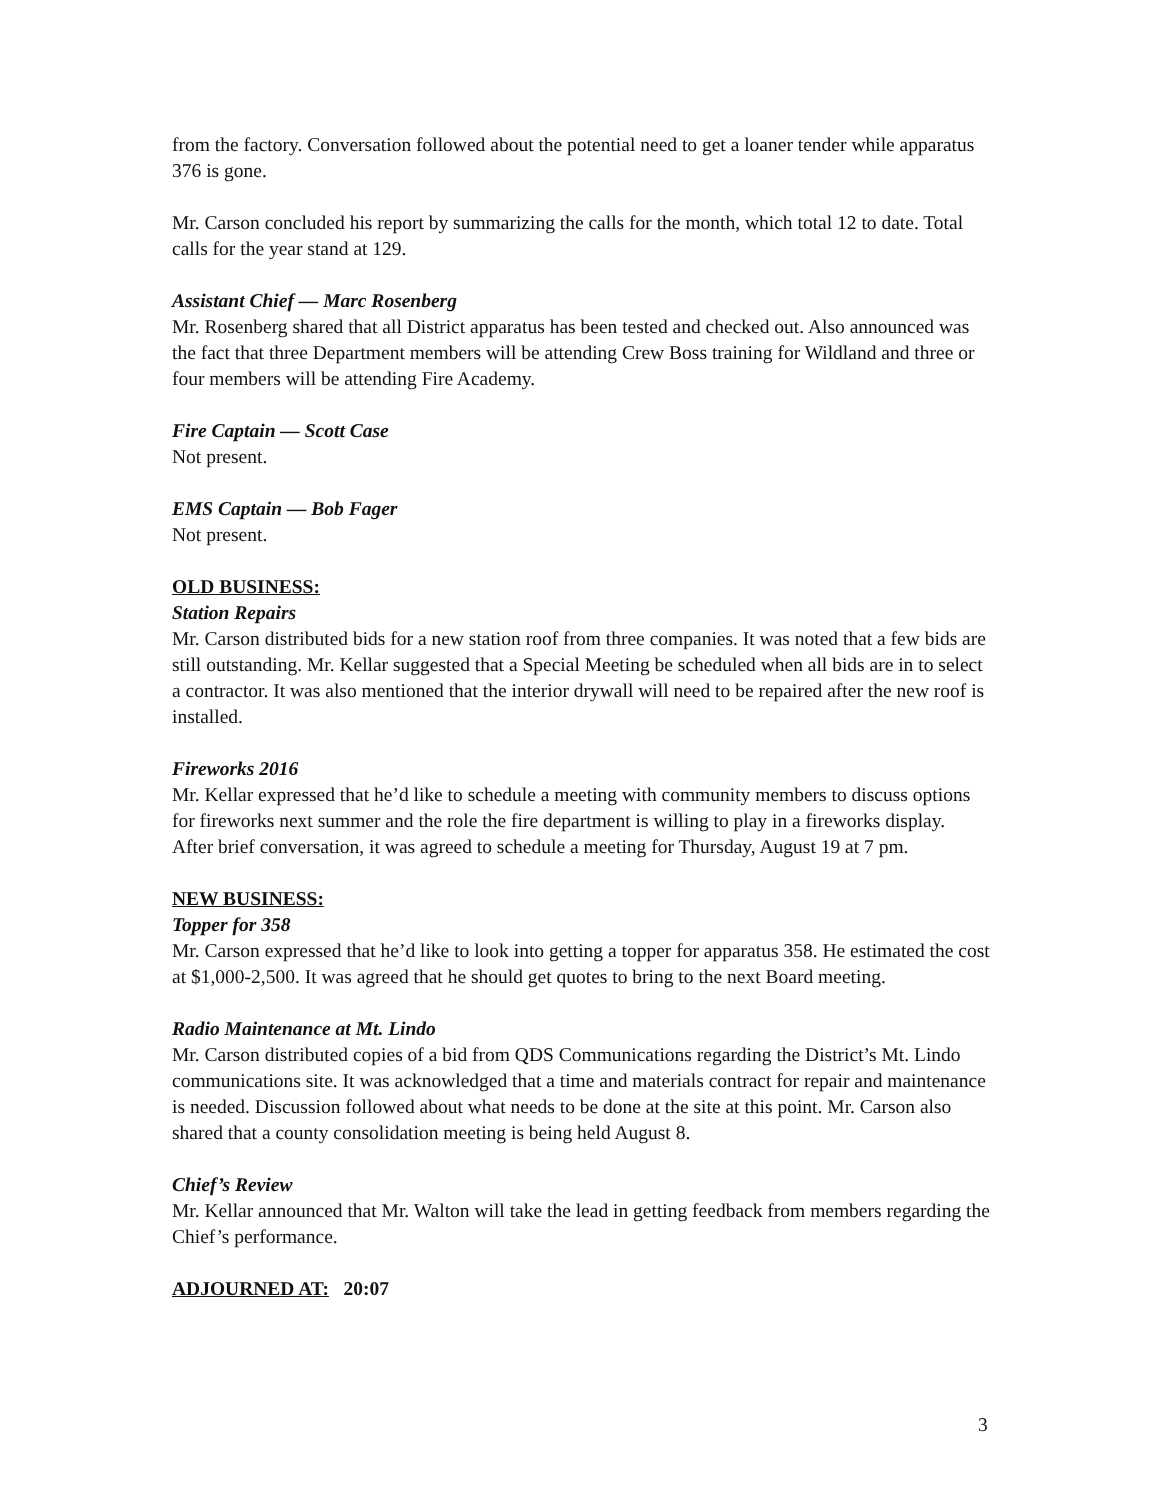from the factory. Conversation followed about the potential need to get a loaner tender while apparatus 376 is gone.
Mr. Carson concluded his report by summarizing the calls for the month, which total 12 to date. Total calls for the year stand at 129.
Assistant Chief — Marc Rosenberg
Mr. Rosenberg shared that all District apparatus has been tested and checked out. Also announced was the fact that three Department members will be attending Crew Boss training for Wildland and three or four members will be attending Fire Academy.
Fire Captain — Scott Case
Not present.
EMS Captain — Bob Fager
Not present.
OLD BUSINESS:
Station Repairs
Mr. Carson distributed bids for a new station roof from three companies. It was noted that a few bids are still outstanding. Mr. Kellar suggested that a Special Meeting be scheduled when all bids are in to select a contractor. It was also mentioned that the interior drywall will need to be repaired after the new roof is installed.
Fireworks 2016
Mr. Kellar expressed that he’d like to schedule a meeting with community members to discuss options for fireworks next summer and the role the fire department is willing to play in a fireworks display. After brief conversation, it was agreed to schedule a meeting for Thursday, August 19 at 7 pm.
NEW BUSINESS:
Topper for 358
Mr. Carson expressed that he’d like to look into getting a topper for apparatus 358. He estimated the cost at $1,000-2,500. It was agreed that he should get quotes to bring to the next Board meeting.
Radio Maintenance at Mt. Lindo
Mr. Carson distributed copies of a bid from QDS Communications regarding the District’s Mt. Lindo communications site. It was acknowledged that a time and materials contract for repair and maintenance is needed. Discussion followed about what needs to be done at the site at this point. Mr. Carson also shared that a county consolidation meeting is being held August 8.
Chief’s Review
Mr. Kellar announced that Mr. Walton will take the lead in getting feedback from members regarding the Chief’s performance.
ADJOURNED AT: 20:07
3